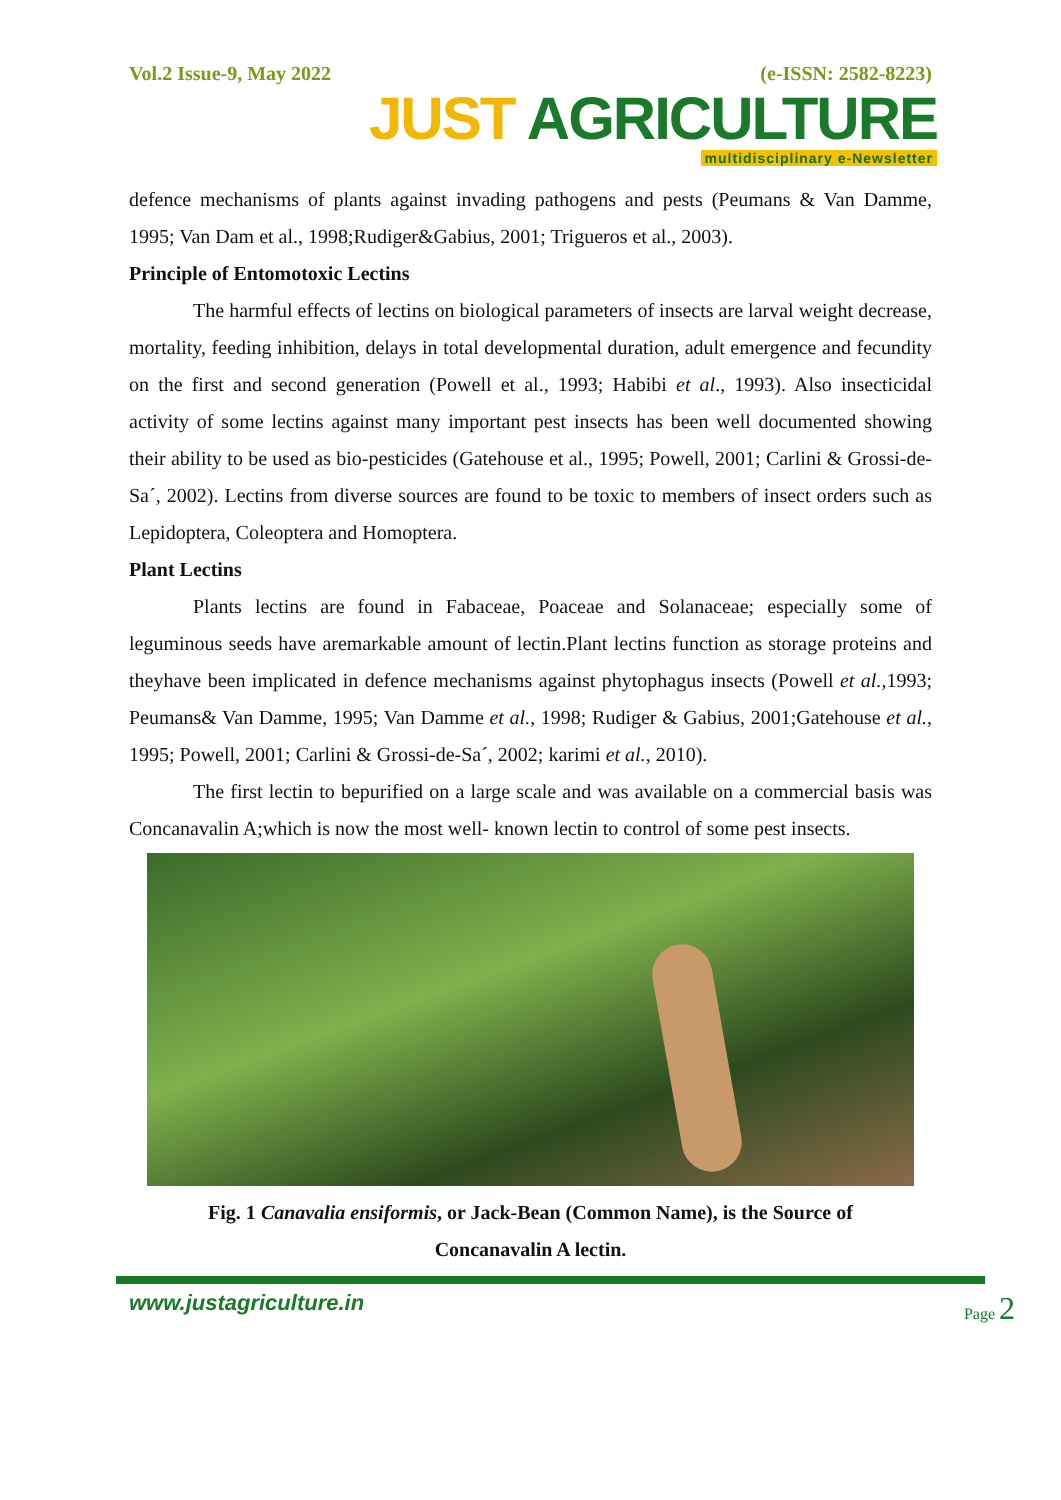Vol.2 Issue-9, May 2022 (e-ISSN: 2582-8223)
JUST AGRICULTURE
multidisciplinary e-Newsletter
defence mechanisms of plants against invading pathogens and pests (Peumans & Van Damme, 1995; Van Dam et al., 1998;Rudiger&Gabius, 2001; Trigueros et al., 2003).
Principle of Entomotoxic Lectins
The harmful effects of lectins on biological parameters of insects are larval weight decrease, mortality, feeding inhibition, delays in total developmental duration, adult emergence and fecundity on the first and second generation (Powell et al., 1993; Habibi et al., 1993). Also insecticidal activity of some lectins against many important pest insects has been well documented showing their ability to be used as bio-pesticides (Gatehouse et al., 1995; Powell, 2001; Carlini & Grossi-de-Sa´, 2002). Lectins from diverse sources are found to be toxic to members of insect orders such as Lepidoptera, Coleoptera and Homoptera.
Plant Lectins
Plants lectins are found in Fabaceae, Poaceae and Solanaceae; especially some of leguminous seeds have aremarkable amount of lectin.Plant lectins function as storage proteins and theyhave been implicated in defence mechanisms against phytophagus insects (Powell et al., 1993; Peumans& Van Damme, 1995; Van Damme et al., 1998; Rudiger & Gabius, 2001;Gatehouse et al., 1995; Powell, 2001; Carlini & Grossi-de-Sa´, 2002; karimi et al., 2010).
The first lectin to bepurified on a large scale and was available on a commercial basis was Concanavalin A;which is now the most well- known lectin to control of some pest insects.
Fig. 1 Canavalia ensiformis, or Jack-Bean (Common Name), is the Source of
Concanavalin A lectin.
www.justagriculture.in
Page 2